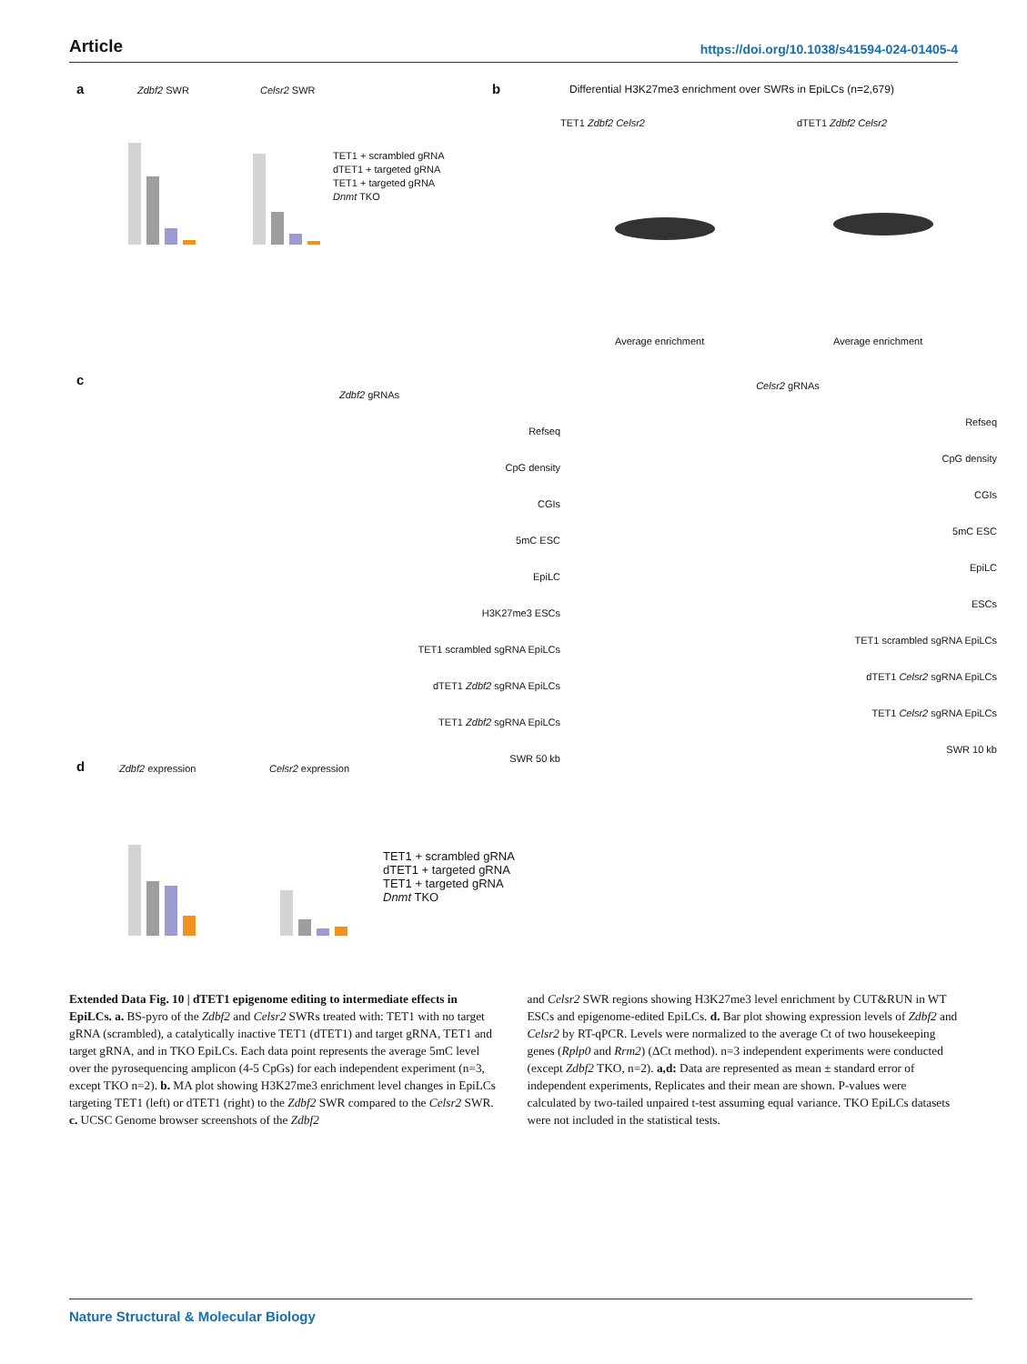Article https://doi.org/10.1038/s41594-024-01405-4
a Zdbf2 SWR Celsr2 SWR
TET1 + scrambled gRNA
dTET1 + targeted gRNA
TET1 + targeted gRNA
Dnmt TKO
b
Differential H3K27me3 enrichment over SWRs in EpiLCs (n=2,679)
TET1 Zdbf2 Celsr2 dTET1 Zdbf2 Celsr2
Average enrichment Average enrichment
c
Zdbf2 gRNAs
Refseq
CpG density
CGIs
5mC ESC
EpiLC
H3K27me3 ESCs
TET1 scrambled sgRNA EpiLCs
dTET1 Zdbf2 sgRNA EpiLCs
TET1 Zdbf2 sgRNA EpiLCs
SWR 50 kb
Celsr2 gRNAs
Refseq
CpG density
CGIs
5mC ESC
EpiLC
ESCs
TET1 scrambled sgRNA EpiLCs
dTET1 Celsr2 sgRNA EpiLCs
TET1 Celsr2 sgRNA EpiLCs
SWR 10 kb
d Zdbf2 expression Celsr2 expression
TET1 + scrambled gRNA
dTET1 + targeted gRNA
TET1 + targeted gRNA
Dnmt TKO
Extended Data Fig. 10 | dTET1 epigenome editing to intermediate effects in EpiLCs. a. BS-pyro of the Zdbf2 and Celsr2 SWRs treated with: TET1 with no target gRNA (scrambled), a catalytically inactive TET1 (dTET1) and target gRNA, TET1 and target gRNA, and in TKO EpiLCs. Each data point represents the average 5mC level over the pyrosequencing amplicon (4-5 CpGs) for each independent experiment (n=3, except TKO n=2). b. MA plot showing H3K27me3 enrichment level changes in EpiLCs targeting TET1 (left) or dTET1 (right) to the Zdbf2 SWR compared to the Celsr2 SWR. c. UCSC Genome browser screenshots of the Zdbf2
and Celsr2 SWR regions showing H3K27me3 level enrichment by CUT&RUN in WT ESCs and epigenome-edited EpiLCs. d. Bar plot showing expression levels of Zdbf2 and Celsr2 by RT-qPCR. Levels were normalized to the average Ct of two housekeeping genes (Rplp0 and Rrm2) (ΔCt method). n=3 independent experiments were conducted (except Zdbf2 TKO, n=2). a,d: Data are represented as mean ± standard error of independent experiments, Replicates and their mean are shown. P-values were calculated by two-tailed unpaired t-test assuming equal variance. TKO EpiLCs datasets were not included in the statistical tests.
Nature Structural & Molecular Biology